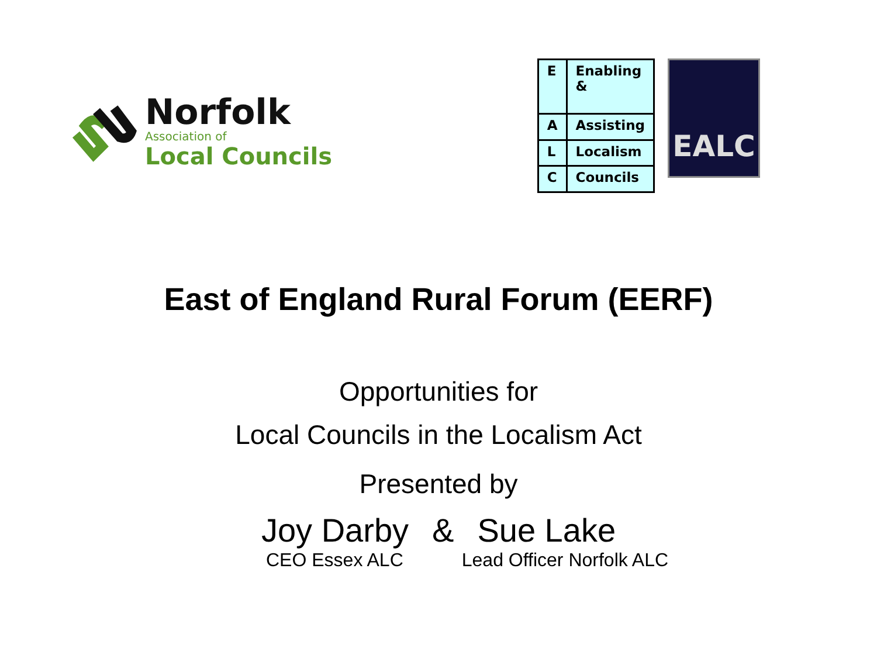Norfolk
Association of
Local Councils
| E | Enabling & |
| A | Assisting |
| L | Localism |
| C | Councils |
EALC
East of England Rural Forum (EERF)
Opportunities for
Local Councils in the Localism Act
Presented by
Joy Darby & Sue Lake
CEO Essex ALC Lead Officer Norfolk ALC